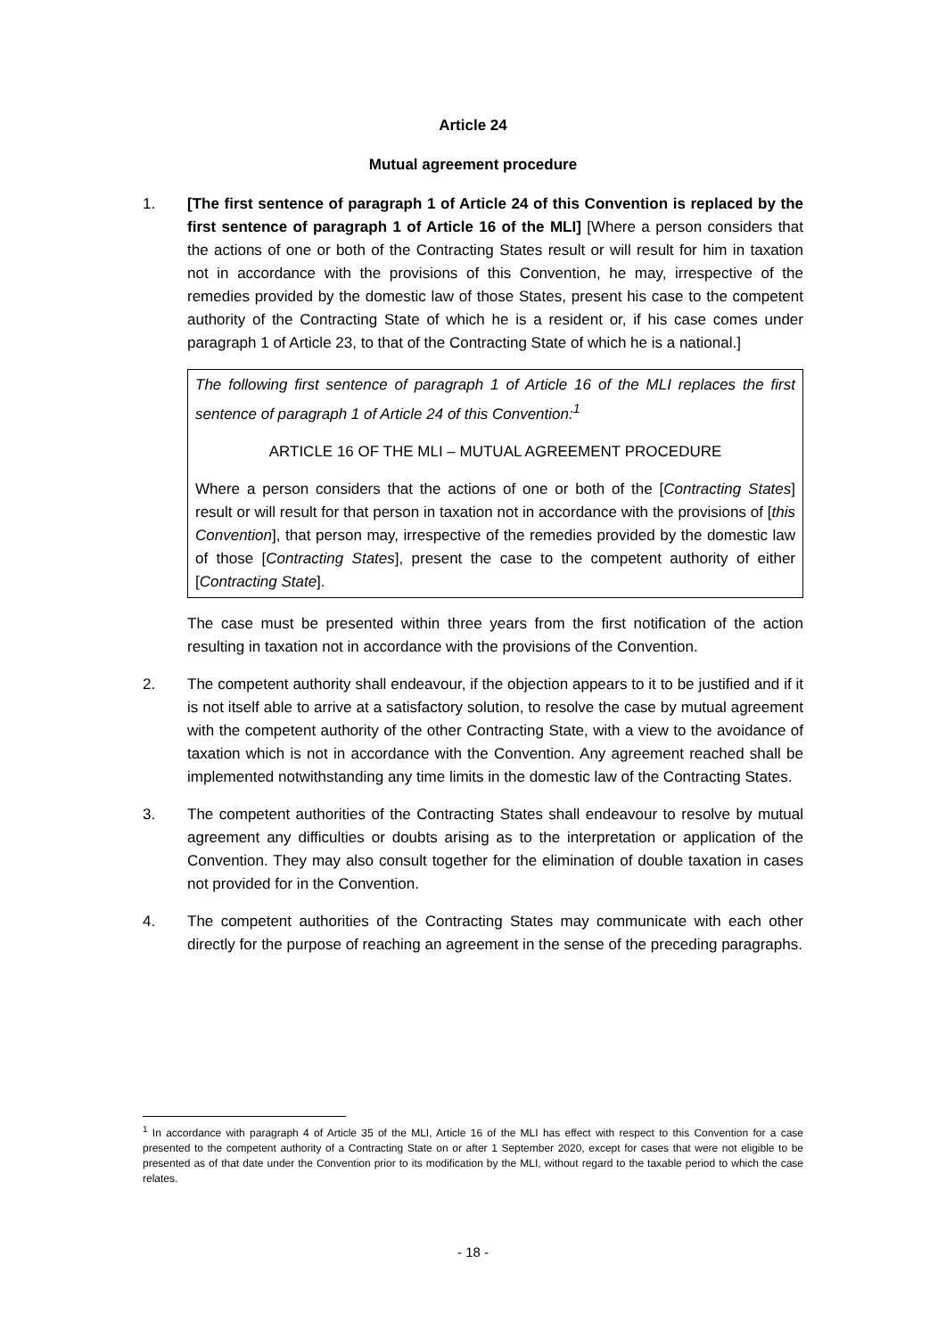Article 24
Mutual agreement procedure
1. [The first sentence of paragraph 1 of Article 24 of this Convention is replaced by the first sentence of paragraph 1 of Article 16 of the MLI] [Where a person considers that the actions of one or both of the Contracting States result or will result for him in taxation not in accordance with the provisions of this Convention, he may, irrespective of the remedies provided by the domestic law of those States, present his case to the competent authority of the Contracting State of which he is a resident or, if his case comes under paragraph 1 of Article 23, to that of the Contracting State of which he is a national.]
The following first sentence of paragraph 1 of Article 16 of the MLI replaces the first sentence of paragraph 1 of Article 24 of this Convention:<sup>1</sup>
ARTICLE 16 OF THE MLI – MUTUAL AGREEMENT PROCEDURE
Where a person considers that the actions of one or both of the [Contracting States] result or will result for that person in taxation not in accordance with the provisions of [this Convention], that person may, irrespective of the remedies provided by the domestic law of those [Contracting States], present the case to the competent authority of either [Contracting State].
The case must be presented within three years from the first notification of the action resulting in taxation not in accordance with the provisions of the Convention.
2. The competent authority shall endeavour, if the objection appears to it to be justified and if it is not itself able to arrive at a satisfactory solution, to resolve the case by mutual agreement with the competent authority of the other Contracting State, with a view to the avoidance of taxation which is not in accordance with the Convention. Any agreement reached shall be implemented notwithstanding any time limits in the domestic law of the Contracting States.
3. The competent authorities of the Contracting States shall endeavour to resolve by mutual agreement any difficulties or doubts arising as to the interpretation or application of the Convention. They may also consult together for the elimination of double taxation in cases not provided for in the Convention.
4. The competent authorities of the Contracting States may communicate with each other directly for the purpose of reaching an agreement in the sense of the preceding paragraphs.
<sup>1</sup> In accordance with paragraph 4 of Article 35 of the MLI, Article 16 of the MLI has effect with respect to this Convention for a case presented to the competent authority of a Contracting State on or after 1 September 2020, except for cases that were not eligible to be presented as of that date under the Convention prior to its modification by the MLI, without regard to the taxable period to which the case relates.
- 18 -